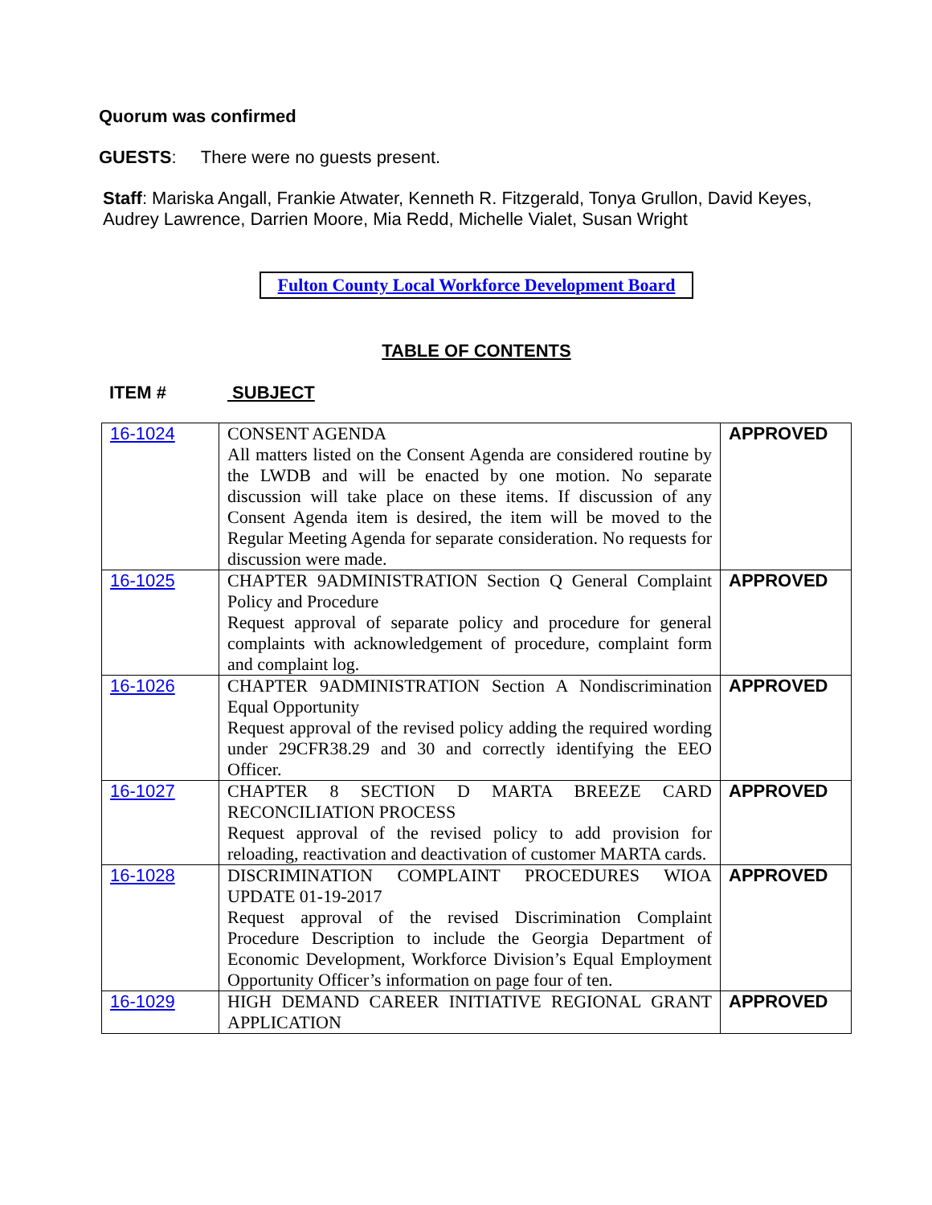Quorum was confirmed
GUESTS: There were no guests present.
Staff: Mariska Angall, Frankie Atwater, Kenneth R. Fitzgerald, Tonya Grullon, David Keyes, Audrey Lawrence, Darrien Moore, Mia Redd, Michelle Vialet, Susan Wright
Fulton County Local Workforce Development Board
TABLE OF CONTENTS
ITEM # SUBJECT
| 16-1024 | CONSENT AGENDA All matters listed on the Consent Agenda are considered routine by the LWDB and will be enacted by one motion. No separate discussion will take place on these items. If discussion of any Consent Agenda item is desired, the item will be moved to the Regular Meeting Agenda for separate consideration. No requests for discussion were made. | APPROVED |
| 16-1025 | CHAPTER 9ADMINISTRATION Section Q General Complaint Policy and Procedure Request approval of separate policy and procedure for general complaints with acknowledgement of procedure, complaint form and complaint log. | APPROVED |
| 16-1026 | CHAPTER 9ADMINISTRATION Section A Nondiscrimination Equal Opportunity Request approval of the revised policy adding the required wording under 29CFR38.29 and 30 and correctly identifying the EEO Officer. | APPROVED |
| 16-1027 | CHAPTER 8 SECTION D MARTA BREEZE CARD RECONCILIATION PROCESS Request approval of the revised policy to add provision for reloading, reactivation and deactivation of customer MARTA cards. | APPROVED |
| 16-1028 | DISCRIMINATION COMPLAINT PROCEDURES WIOA UPDATE 01-19-2017 Request approval of the revised Discrimination Complaint Procedure Description to include the Georgia Department of Economic Development, Workforce Division’s Equal Employment Opportunity Officer’s information on page four of ten. | APPROVED |
| 16-1029 | HIGH DEMAND CAREER INITIATIVE REGIONAL GRANT APPLICATION | APPROVED |